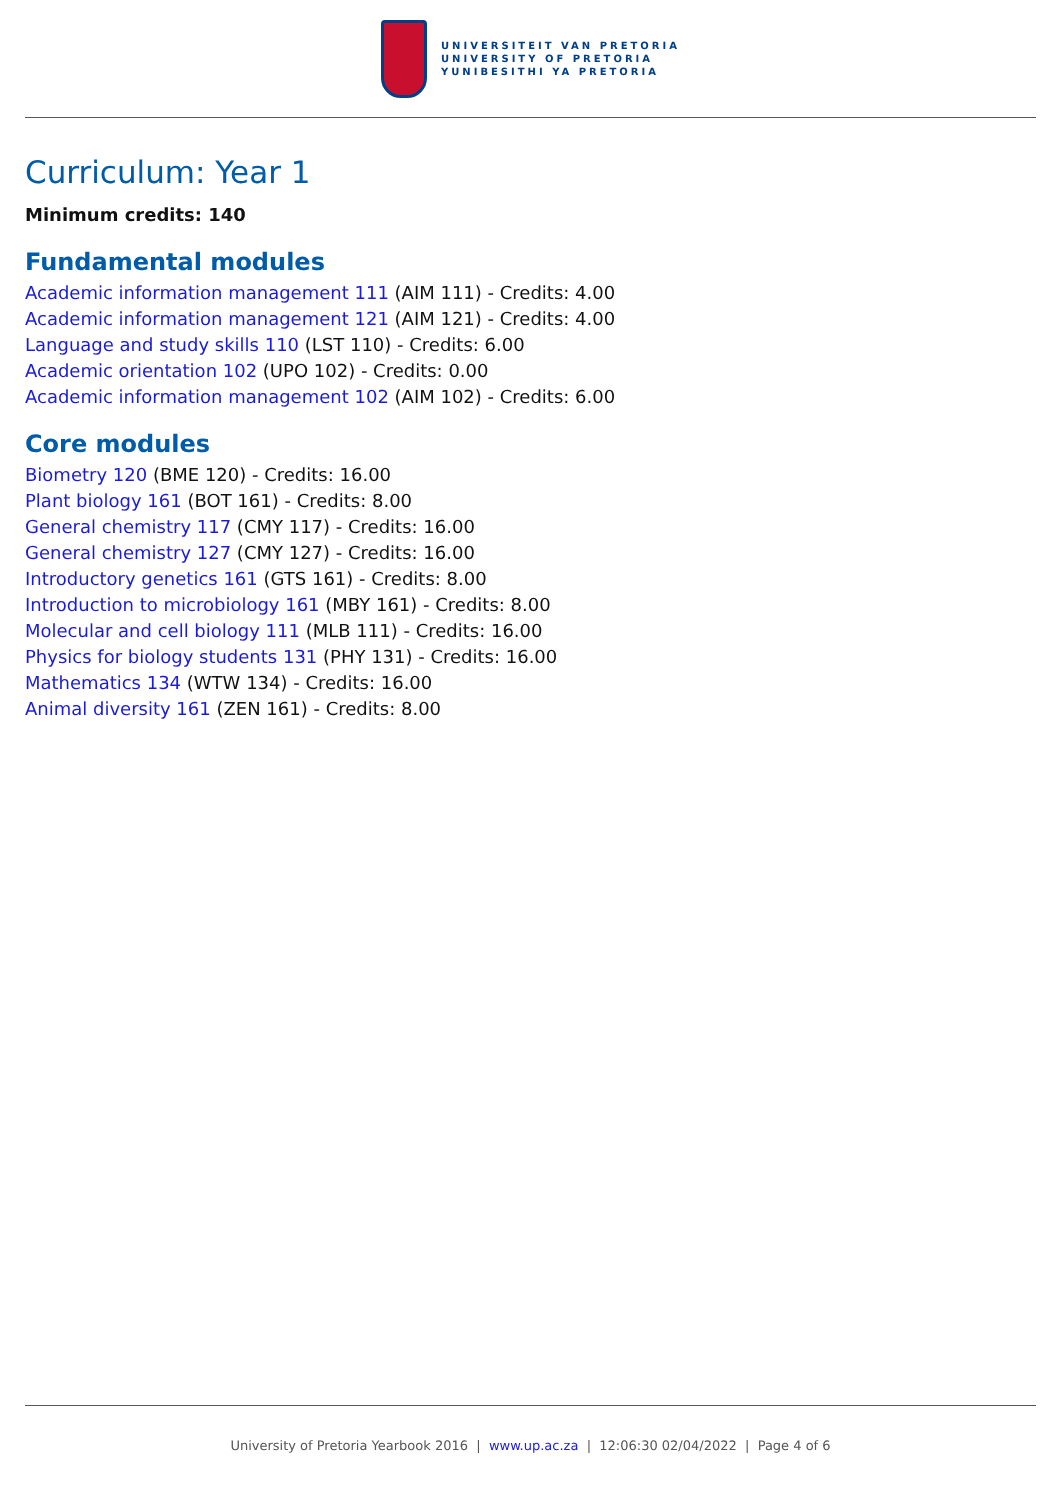UNIVERSITEIT VAN PRETORIA
UNIVERSITY OF PRETORIA
YUNIBESITHI YA PRETORIA
Curriculum: Year 1
Minimum credits: 140
Fundamental modules
Academic information management 111 (AIM 111) - Credits: 4.00
Academic information management 121 (AIM 121) - Credits: 4.00
Language and study skills 110 (LST 110) - Credits: 6.00
Academic orientation 102 (UPO 102) - Credits: 0.00
Academic information management 102 (AIM 102) - Credits: 6.00
Core modules
Biometry 120 (BME 120) - Credits: 16.00
Plant biology 161 (BOT 161) - Credits: 8.00
General chemistry 117 (CMY 117) - Credits: 16.00
General chemistry 127 (CMY 127) - Credits: 16.00
Introductory genetics 161 (GTS 161) - Credits: 8.00
Introduction to microbiology 161 (MBY 161) - Credits: 8.00
Molecular and cell biology 111 (MLB 111) - Credits: 16.00
Physics for biology students 131 (PHY 131) - Credits: 16.00
Mathematics 134 (WTW 134) - Credits: 16.00
Animal diversity 161 (ZEN 161) - Credits: 8.00
University of Pretoria Yearbook 2016 | www.up.ac.za | 12:06:30 02/04/2022 | Page 4 of 6